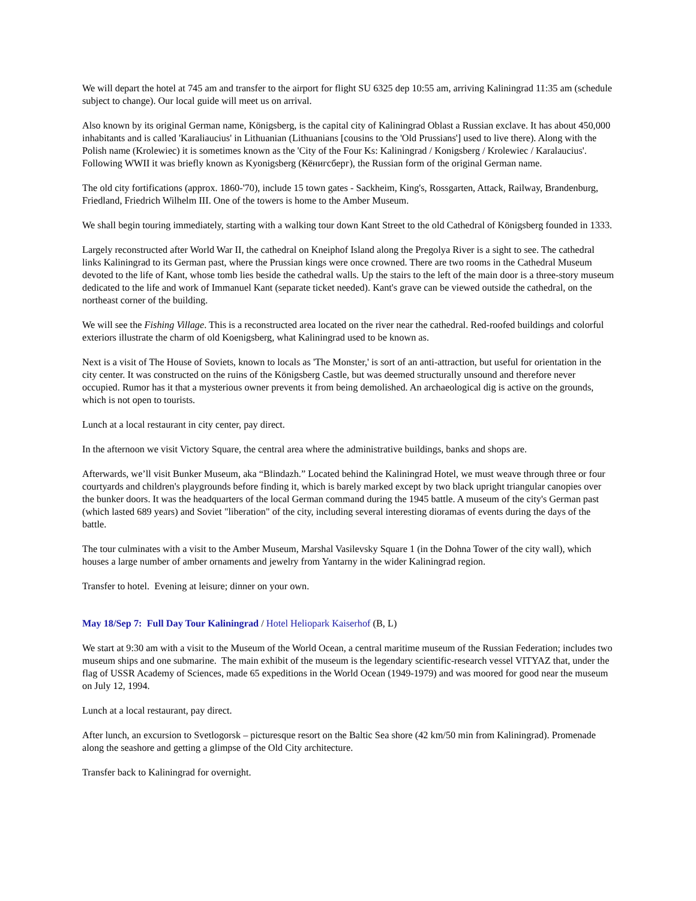We will depart the hotel at 745 am and transfer to the airport for flight SU 6325 dep 10:55 am, arriving Kaliningrad 11:35 am (schedule subject to change). Our local guide will meet us on arrival.
Also known by its original German name, Königsberg, is the capital city of Kaliningrad Oblast a Russian exclave. It has about 450,000 inhabitants and is called 'Karaliaucius' in Lithuanian (Lithuanians [cousins to the 'Old Prussians'] used to live there). Along with the Polish name (Krolewiec) it is sometimes known as the 'City of the Four Ks: Kaliningrad / Konigsberg / Krolewiec / Karalaucius'. Following WWII it was briefly known as Kyonigsberg (Кёнигсберг), the Russian form of the original German name.
The old city fortifications (approx. 1860-'70), include 15 town gates - Sackheim, King's, Rossgarten, Attack, Railway, Brandenburg, Friedland, Friedrich Wilhelm III. One of the towers is home to the Amber Museum.
We shall begin touring immediately, starting with a walking tour down Kant Street to the old Cathedral of Königsberg founded in 1333.
Largely reconstructed after World War II, the cathedral on Kneiphof Island along the Pregolya River is a sight to see. The cathedral links Kaliningrad to its German past, where the Prussian kings were once crowned. There are two rooms in the Cathedral Museum devoted to the life of Kant, whose tomb lies beside the cathedral walls. Up the stairs to the left of the main door is a three-story museum dedicated to the life and work of Immanuel Kant (separate ticket needed). Kant's grave can be viewed outside the cathedral, on the northeast corner of the building.
We will see the Fishing Village. This is a reconstructed area located on the river near the cathedral. Red-roofed buildings and colorful exteriors illustrate the charm of old Koenigsberg, what Kaliningrad used to be known as.
Next is a visit of The House of Soviets, known to locals as 'The Monster,' is sort of an anti-attraction, but useful for orientation in the city center. It was constructed on the ruins of the Königsberg Castle, but was deemed structurally unsound and therefore never occupied. Rumor has it that a mysterious owner prevents it from being demolished. An archaeological dig is active on the grounds, which is not open to tourists.
Lunch at a local restaurant in city center, pay direct.
In the afternoon we visit Victory Square, the central area where the administrative buildings, banks and shops are.
Afterwards, we’ll visit Bunker Museum, aka “Blindazh.” Located behind the Kaliningrad Hotel, we must weave through three or four courtyards and children's playgrounds before finding it, which is barely marked except by two black upright triangular canopies over the bunker doors. It was the headquarters of the local German command during the 1945 battle. A museum of the city's German past (which lasted 689 years) and Soviet "liberation" of the city, including several interesting dioramas of events during the days of the battle.
The tour culminates with a visit to the Amber Museum, Marshal Vasilevsky Square 1 (in the Dohna Tower of the city wall), which houses a large number of amber ornaments and jewelry from Yantarny in the wider Kaliningrad region.
Transfer to hotel. Evening at leisure; dinner on your own.
May 18/Sep 7: Full Day Tour Kaliningrad / Hotel Heliopark Kaiserhof (B, L)
We start at 9:30 am with a visit to the Museum of the World Ocean, a central maritime museum of the Russian Federation; includes two museum ships and one submarine. The main exhibit of the museum is the legendary scientific-research vessel VITYAZ that, under the flag of USSR Academy of Sciences, made 65 expeditions in the World Ocean (1949-1979) and was moored for good near the museum on July 12, 1994.
Lunch at a local restaurant, pay direct.
After lunch, an excursion to Svetlogorsk – picturesque resort on the Baltic Sea shore (42 km/50 min from Kaliningrad). Promenade along the seashore and getting a glimpse of the Old City architecture.
Transfer back to Kaliningrad for overnight.